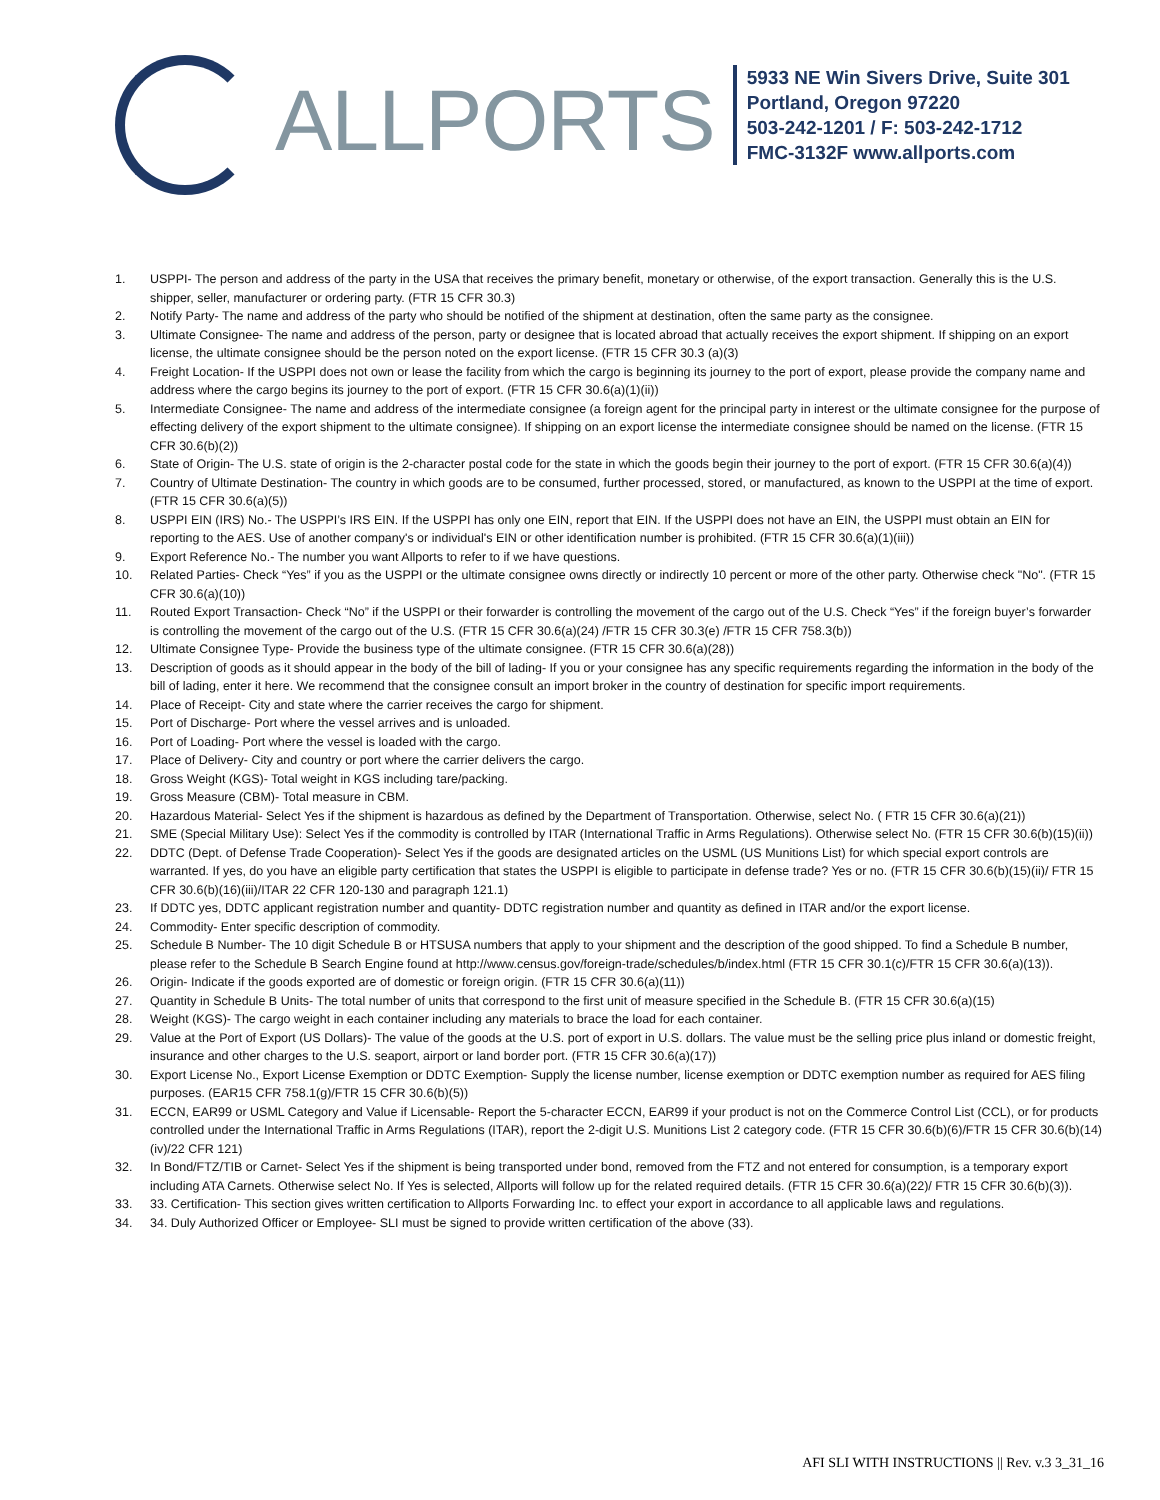ALLPORTS
5933 NE Win Sivers Drive, Suite 301
Portland, Oregon 97220
503-242-1201 / F: 503-242-1712
FMC-3132F www.allports.com
1. USPPI- The person and address of the party in the USA that receives the primary benefit, monetary or otherwise, of the export transaction. Generally this is the U.S. shipper, seller, manufacturer or ordering party. (FTR 15 CFR 30.3)
2. Notify Party- The name and address of the party who should be notified of the shipment at destination, often the same party as the consignee.
3. Ultimate Consignee- The name and address of the person, party or designee that is located abroad that actually receives the export shipment. If shipping on an export license, the ultimate consignee should be the person noted on the export license. (FTR 15 CFR 30.3 (a)(3)
4. Freight Location- If the USPPI does not own or lease the facility from which the cargo is beginning its journey to the port of export, please provide the company name and address where the cargo begins its journey to the port of export. (FTR 15 CFR 30.6(a)(1)(ii))
5. Intermediate Consignee- The name and address of the intermediate consignee (a foreign agent for the principal party in interest or the ultimate consignee for the purpose of effecting delivery of the export shipment to the ultimate consignee). If shipping on an export license the intermediate consignee should be named on the license. (FTR 15 CFR 30.6(b)(2))
6. State of Origin- The U.S. state of origin is the 2-character postal code for the state in which the goods begin their journey to the port of export. (FTR 15 CFR 30.6(a)(4))
7. Country of Ultimate Destination- The country in which goods are to be consumed, further processed, stored, or manufactured, as known to the USPPI at the time of export. (FTR 15 CFR 30.6(a)(5))
8. USPPI EIN (IRS) No.- The USPPI’s IRS EIN. If the USPPI has only one EIN, report that EIN. If the USPPI does not have an EIN, the USPPI must obtain an EIN for reporting to the AES. Use of another company's or individual's EIN or other identification number is prohibited. (FTR 15 CFR 30.6(a)(1)(iii))
9. Export Reference No.- The number you want Allports to refer to if we have questions.
10. Related Parties- Check “Yes” if you as the USPPI or the ultimate consignee owns directly or indirectly 10 percent or more of the other party. Otherwise check "No". (FTR 15 CFR 30.6(a)(10))
11. Routed Export Transaction- Check “No” if the USPPI or their forwarder is controlling the movement of the cargo out of the U.S. Check “Yes” if the foreign buyer’s forwarder is controlling the movement of the cargo out of the U.S. (FTR 15 CFR 30.6(a)(24) /FTR 15 CFR 30.3(e) /FTR 15 CFR 758.3(b))
12. Ultimate Consignee Type- Provide the business type of the ultimate consignee. (FTR 15 CFR 30.6(a)(28))
13. Description of goods as it should appear in the body of the bill of lading- If you or your consignee has any specific requirements regarding the information in the body of the bill of lading, enter it here. We recommend that the consignee consult an import broker in the country of destination for specific import requirements.
14. Place of Receipt- City and state where the carrier receives the cargo for shipment.
15. Port of Discharge- Port where the vessel arrives and is unloaded.
16. Port of Loading- Port where the vessel is loaded with the cargo.
17. Place of Delivery- City and country or port where the carrier delivers the cargo.
18. Gross Weight (KGS)- Total weight in KGS including tare/packing.
19. Gross Measure (CBM)- Total measure in CBM.
20. Hazardous Material- Select Yes if the shipment is hazardous as defined by the Department of Transportation. Otherwise, select No. ( FTR 15 CFR 30.6(a)(21))
21. SME (Special Military Use): Select Yes if the commodity is controlled by ITAR (International Traffic in Arms Regulations). Otherwise select No. (FTR 15 CFR 30.6(b)(15)(ii))
22. DDTC (Dept. of Defense Trade Cooperation)- Select Yes if the goods are designated articles on the USML (US Munitions List) for which special export controls are warranted. If yes, do you have an eligible party certification that states the USPPI is eligible to participate in defense trade? Yes or no. (FTR 15 CFR 30.6(b)(15)(ii)/ FTR 15 CFR 30.6(b)(16)(iii)/ITAR 22 CFR 120-130 and paragraph 121.1)
23. If DDTC yes, DDTC applicant registration number and quantity- DDTC registration number and quantity as defined in ITAR and/or the export license.
24. Commodity- Enter specific description of commodity.
25. Schedule B Number- The 10 digit Schedule B or HTSUSA numbers that apply to your shipment and the description of the good shipped. To find a Schedule B number, please refer to the Schedule B Search Engine found at http://www.census.gov/foreign-trade/schedules/b/index.html (FTR 15 CFR 30.1(c)/FTR 15 CFR 30.6(a)(13)).
26. Origin- Indicate if the goods exported are of domestic or foreign origin. (FTR 15 CFR 30.6(a)(11))
27. Quantity in Schedule B Units- The total number of units that correspond to the first unit of measure specified in the Schedule B. (FTR 15 CFR 30.6(a)(15)
28. Weight (KGS)- The cargo weight in each container including any materials to brace the load for each container.
29. Value at the Port of Export (US Dollars)- The value of the goods at the U.S. port of export in U.S. dollars. The value must be the selling price plus inland or domestic freight, insurance and other charges to the U.S. seaport, airport or land border port. (FTR 15 CFR 30.6(a)(17))
30. Export License No., Export License Exemption or DDTC Exemption- Supply the license number, license exemption or DDTC exemption number as required for AES filing purposes. (EAR15 CFR 758.1(g)/FTR 15 CFR 30.6(b)(5))
31. ECCN, EAR99 or USML Category and Value if Licensable- Report the 5-character ECCN, EAR99 if your product is not on the Commerce Control List (CCL), or for products controlled under the International Traffic in Arms Regulations (ITAR), report the 2-digit U.S. Munitions List 2 category code. (FTR 15 CFR 30.6(b)(6)/FTR 15 CFR 30.6(b)(14)(iv)/22 CFR 121)
32. In Bond/FTZ/TIB or Carnet- Select Yes if the shipment is being transported under bond, removed from the FTZ and not entered for consumption, is a temporary export including ATA Carnets. Otherwise select No. If Yes is selected, Allports will follow up for the related required details. (FTR 15 CFR 30.6(a)(22)/ FTR 15 CFR 30.6(b)(3)).
33. 33. Certification- This section gives written certification to Allports Forwarding Inc. to effect your export in accordance to all applicable laws and regulations.
34. 34. Duly Authorized Officer or Employee- SLI must be signed to provide written certification of the above (33).
AFI SLI WITH INSTRUCTIONS || Rev. v.3 3_31_16